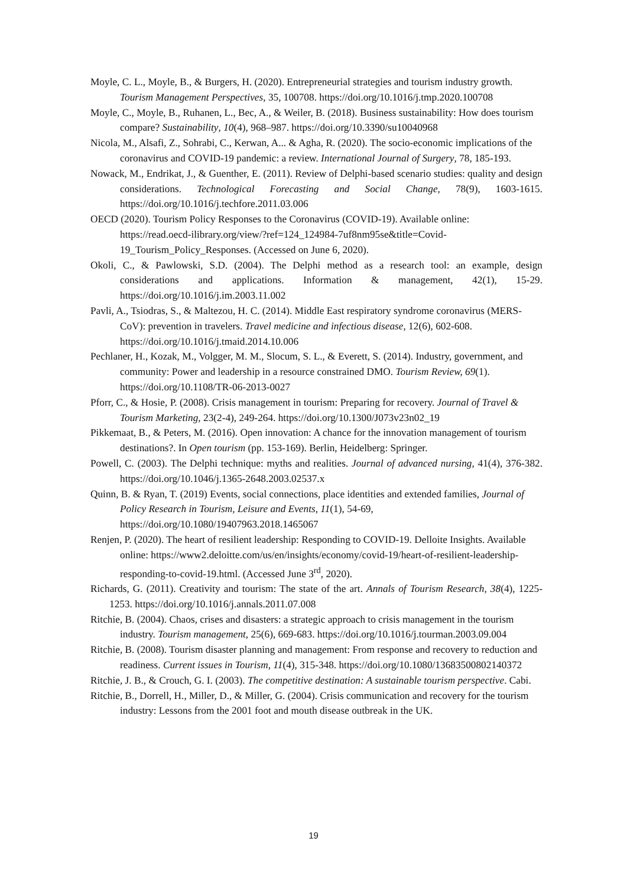Moyle, C. L., Moyle, B., & Burgers, H. (2020). Entrepreneurial strategies and tourism industry growth. Tourism Management Perspectives, 35, 100708. https://doi.org/10.1016/j.tmp.2020.100708
Moyle, C., Moyle, B., Ruhanen, L., Bec, A., & Weiler, B. (2018). Business sustainability: How does tourism compare? Sustainability, 10(4), 968–987. https://doi.org/10.3390/su10040968
Nicola, M., Alsafi, Z., Sohrabi, C., Kerwan, A... & Agha, R. (2020). The socio-economic implications of the coronavirus and COVID-19 pandemic: a review. International Journal of Surgery, 78, 185-193.
Nowack, M., Endrikat, J., & Guenther, E. (2011). Review of Delphi-based scenario studies: quality and design considerations. Technological Forecasting and Social Change, 78(9), 1603-1615. https://doi.org/10.1016/j.techfore.2011.03.006
OECD (2020). Tourism Policy Responses to the Coronavirus (COVID-19). Available online: https://read.oecd-ilibrary.org/view/?ref=124_124984-7uf8nm95se&title=Covid-19_Tourism_Policy_Responses. (Accessed on June 6, 2020).
Okoli, C., & Pawlowski, S.D. (2004). The Delphi method as a research tool: an example, design considerations and applications. Information & management, 42(1), 15-29. https://doi.org/10.1016/j.im.2003.11.002
Pavli, A., Tsiodras, S., & Maltezou, H. C. (2014). Middle East respiratory syndrome coronavirus (MERS-CoV): prevention in travelers. Travel medicine and infectious disease, 12(6), 602-608. https://doi.org/10.1016/j.tmaid.2014.10.006
Pechlaner, H., Kozak, M., Volgger, M. M., Slocum, S. L., & Everett, S. (2014). Industry, government, and community: Power and leadership in a resource constrained DMO. Tourism Review, 69(1). https://doi.org/10.1108/TR-06-2013-0027
Pforr, C., & Hosie, P. (2008). Crisis management in tourism: Preparing for recovery. Journal of Travel & Tourism Marketing, 23(2-4), 249-264. https://doi.org/10.1300/J073v23n02_19
Pikkemaat, B., & Peters, M. (2016). Open innovation: A chance for the innovation management of tourism destinations?. In Open tourism (pp. 153-169). Berlin, Heidelberg: Springer.
Powell, C. (2003). The Delphi technique: myths and realities. Journal of advanced nursing, 41(4), 376-382. https://doi.org/10.1046/j.1365-2648.2003.02537.x
Quinn, B. & Ryan, T. (2019) Events, social connections, place identities and extended families, Journal of Policy Research in Tourism, Leisure and Events, 11(1), 54-69, https://doi.org/10.1080/19407963.2018.1465067
Renjen, P. (2020). The heart of resilient leadership: Responding to COVID-19. Delloite Insights. Available online: https://www2.deloitte.com/us/en/insights/economy/covid-19/heart-of-resilient-leadership-responding-to-covid-19.html. (Accessed June 3<sup>rd</sup>, 2020).
Richards, G. (2011). Creativity and tourism: The state of the art. Annals of Tourism Research, 38(4), 1225-1253. https://doi.org/10.1016/j.annals.2011.07.008
Ritchie, B. (2004). Chaos, crises and disasters: a strategic approach to crisis management in the tourism industry. Tourism management, 25(6), 669-683. https://doi.org/10.1016/j.tourman.2003.09.004
Ritchie, B. (2008). Tourism disaster planning and management: From response and recovery to reduction and readiness. Current issues in Tourism, 11(4), 315-348. https://doi.org/10.1080/13683500802140372
Ritchie, J. B., & Crouch, G. I. (2003). The competitive destination: A sustainable tourism perspective. Cabi.
Ritchie, B., Dorrell, H., Miller, D., & Miller, G. (2004). Crisis communication and recovery for the tourism industry: Lessons from the 2001 foot and mouth disease outbreak in the UK.
19